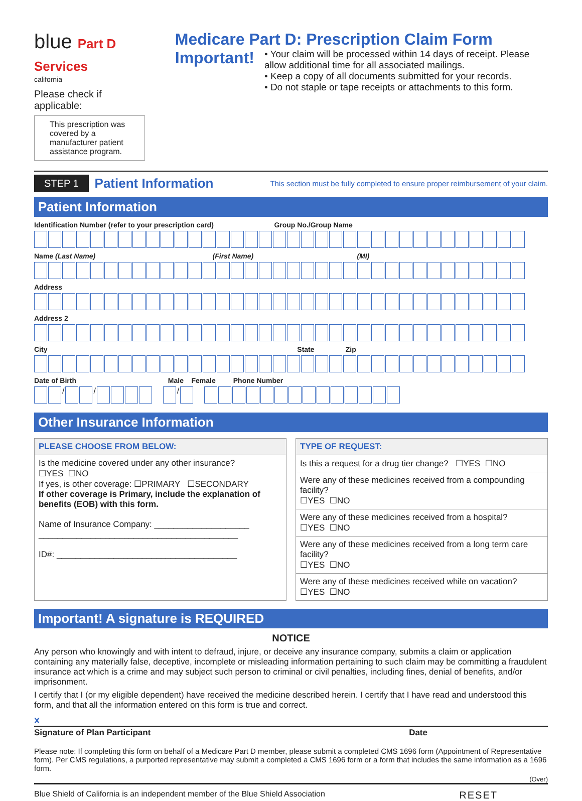blue Part D Services
california
Please check if applicable:
This prescription was covered by a manufacturer patient assistance program.
Medicare Part D: Prescription Claim Form
Important!
• Your claim will be processed within 14 days of receipt. Please allow additional time for all associated mailings.
• Keep a copy of all documents submitted for your records.
• Do not staple or tape receipts or attachments to this form.
STEP 1 Patient Information This section must be fully completed to ensure proper reimbursement of your claim.
Patient Information
Identification Number (refer to your prescription card) Group No./Group Name
Name (Last Name) (First Name) (MI)
Address
Address 2
City State Zip
Date of Birth Male Female Phone Number
/ / /
Other Insurance Information
PLEASE CHOOSE FROM BELOW:
Is the medicine covered under any other insurance?
☐YES ☐NO
If yes, is other coverage: ☐PRIMARY ☐SECONDARY
If other coverage is Primary, include the explanation of benefits (EOB) with this form.
Name of Insurance Company: ____________________
__________________________________________
ID#: ______________________________________
TYPE OF REQUEST:
Is this a request for a drug tier change? ☐YES ☐NO
Were any of these medicines received from a compounding facility?
☐YES ☐NO
Were any of these medicines received from a hospital?
☐YES ☐NO
Were any of these medicines received from a long term care facility?
☐YES ☐NO
Were any of these medicines received while on vacation?
☐YES ☐NO
Important! A signature is REQUIRED
NOTICE
Any person who knowingly and with intent to defraud, injure, or deceive any insurance company, submits a claim or application containing any materially false, deceptive, incomplete or misleading information pertaining to such claim may be committing a fraudulent insurance act which is a crime and may subject such person to criminal or civil penalties, including fines, denial of benefits, and/or imprisonment.
I certify that I (or my eligible dependent) have received the medicine described herein. I certify that I have read and understood this form, and that all the information entered on this form is true and correct.
x
Signature of Plan Participant Date
Please note: If completing this form on behalf of a Medicare Part D member, please submit a completed CMS 1696 form (Appointment of Representative form). Per CMS regulations, a purported representative may submit a completed a CMS 1696 form or a form that includes the same information as a 1696 form.
(Over)
Blue Shield of California is an independent member of the Blue Shield Association RESET